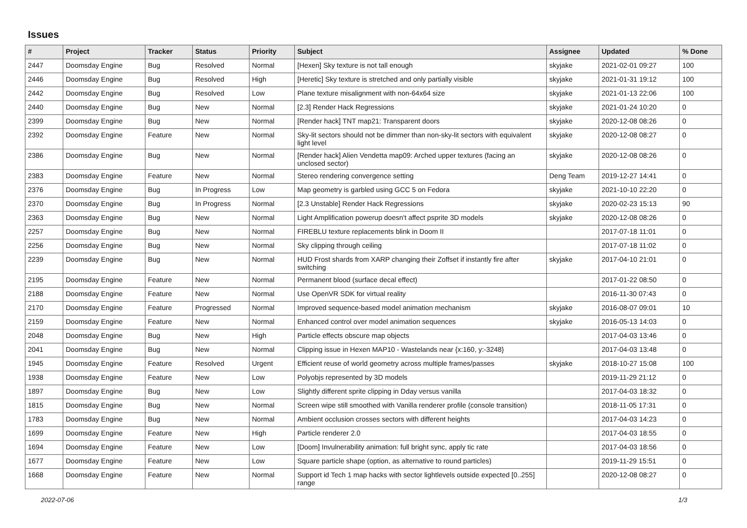Issues
| # | Project | Tracker | Status | Priority | Subject | Assignee | Updated | % Done |
| --- | --- | --- | --- | --- | --- | --- | --- | --- |
| 2447 | Doomsday Engine | Bug | Resolved | Normal | [Hexen] Sky texture is not tall enough | skyjake | 2021-02-01 09:27 | 100 |
| 2446 | Doomsday Engine | Bug | Resolved | High | [Heretic] Sky texture is stretched and only partially visible | skyjake | 2021-01-31 19:12 | 100 |
| 2442 | Doomsday Engine | Bug | Resolved | Low | Plane texture misalignment with non-64x64 size | skyjake | 2021-01-13 22:06 | 100 |
| 2440 | Doomsday Engine | Bug | New | Normal | [2.3] Render Hack Regressions | skyjake | 2021-01-24 10:20 | 0 |
| 2399 | Doomsday Engine | Bug | New | Normal | [Render hack] TNT map21: Transparent doors | skyjake | 2020-12-08 08:26 | 0 |
| 2392 | Doomsday Engine | Feature | New | Normal | Sky-lit sectors should not be dimmer than non-sky-lit sectors with equivalent light level | skyjake | 2020-12-08 08:27 | 0 |
| 2386 | Doomsday Engine | Bug | New | Normal | [Render hack] Alien Vendetta map09: Arched upper textures (facing an unclosed sector) | skyjake | 2020-12-08 08:26 | 0 |
| 2383 | Doomsday Engine | Feature | New | Normal | Stereo rendering convergence setting | Deng Team | 2019-12-27 14:41 | 0 |
| 2376 | Doomsday Engine | Bug | In Progress | Low | Map geometry is garbled using GCC 5 on Fedora | skyjake | 2021-10-10 22:20 | 0 |
| 2370 | Doomsday Engine | Bug | In Progress | Normal | [2.3 Unstable] Render Hack Regressions | skyjake | 2020-02-23 15:13 | 90 |
| 2363 | Doomsday Engine | Bug | New | Normal | Light Amplification powerup doesn't affect psprite 3D models | skyjake | 2020-12-08 08:26 | 0 |
| 2257 | Doomsday Engine | Bug | New | Normal | FIREBLU texture replacements blink in Doom II | | 2017-07-18 11:01 | 0 |
| 2256 | Doomsday Engine | Bug | New | Normal | Sky clipping through ceiling | | 2017-07-18 11:02 | 0 |
| 2239 | Doomsday Engine | Bug | New | Normal | HUD Frost shards from XARP changing their Zoffset if instantly fire after switching | skyjake | 2017-04-10 21:01 | 0 |
| 2195 | Doomsday Engine | Feature | New | Normal | Permanent blood (surface decal effect) | | 2017-01-22 08:50 | 0 |
| 2188 | Doomsday Engine | Feature | New | Normal | Use OpenVR SDK for virtual reality | | 2016-11-30 07:43 | 0 |
| 2170 | Doomsday Engine | Feature | Progressed | Normal | Improved sequence-based model animation mechanism | skyjake | 2016-08-07 09:01 | 10 |
| 2159 | Doomsday Engine | Feature | New | Normal | Enhanced control over model animation sequences | skyjake | 2016-05-13 14:03 | 0 |
| 2048 | Doomsday Engine | Bug | New | High | Particle effects obscure map objects | | 2017-04-03 13:46 | 0 |
| 2041 | Doomsday Engine | Bug | New | Normal | Clipping issue in Hexen MAP10 - Wastelands near {x:160, y:-3248} | | 2017-04-03 13:48 | 0 |
| 1945 | Doomsday Engine | Feature | Resolved | Urgent | Efficient reuse of world geometry across multiple frames/passes | skyjake | 2018-10-27 15:08 | 100 |
| 1938 | Doomsday Engine | Feature | New | Low | Polyobjs represented by 3D models | | 2019-11-29 21:12 | 0 |
| 1897 | Doomsday Engine | Bug | New | Low | Slightly different sprite clipping in Dday versus vanilla | | 2017-04-03 18:32 | 0 |
| 1815 | Doomsday Engine | Bug | New | Normal | Screen wipe still smoothed with Vanilla renderer profile (console transition) | | 2018-11-05 17:31 | 0 |
| 1783 | Doomsday Engine | Bug | New | Normal | Ambient occlusion crosses sectors with different heights | | 2017-04-03 14:23 | 0 |
| 1699 | Doomsday Engine | Feature | New | High | Particle renderer 2.0 | | 2017-04-03 18:55 | 0 |
| 1694 | Doomsday Engine | Feature | New | Low | [Doom] Invulnerability animation: full bright sync, apply tic rate | | 2017-04-03 18:56 | 0 |
| 1677 | Doomsday Engine | Feature | New | Low | Square particle shape (option, as alternative to round particles) | | 2019-11-29 15:51 | 0 |
| 1668 | Doomsday Engine | Feature | New | Normal | Support id Tech 1 map hacks with sector lightlevels outside expected [0..255] range | | 2020-12-08 08:27 | 0 |
2022-07-06 1/3